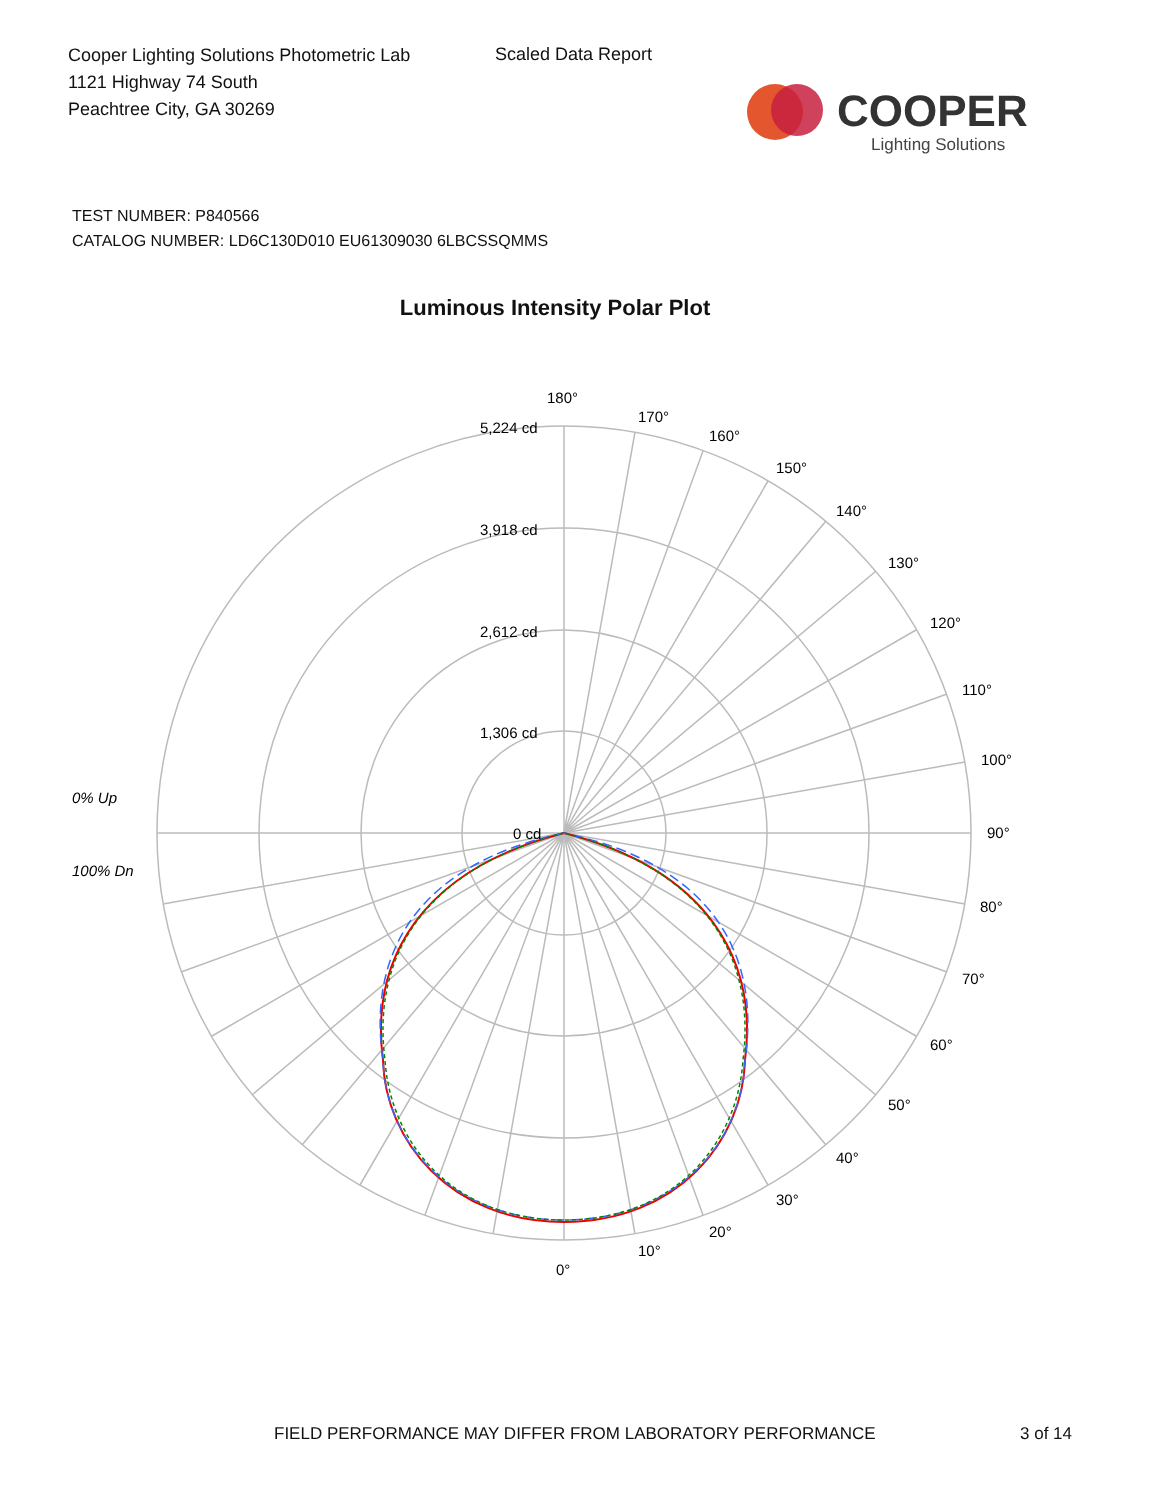Cooper Lighting Solutions Photometric Lab
1121 Highway 74 South
Peachtree City, GA 30269
Scaled Data Report
COOPER
Lighting Solutions
TEST NUMBER: P840566
CATALOG NUMBER: LD6C130D010 EU61309030 6LBCSSQMMS
Luminous Intensity Polar Plot
180°
170°
160°
150°
140°
130°
120°
110°
100°
90°
80°
70°
60°
50°
40°
30°
20°
10°
0°
5,224 cd
3,918 cd
2,612 cd
1,306 cd
0 cd
0% Up
100% Dn
FIELD PERFORMANCE MAY DIFFER FROM LABORATORY PERFORMANCE
3 of 14